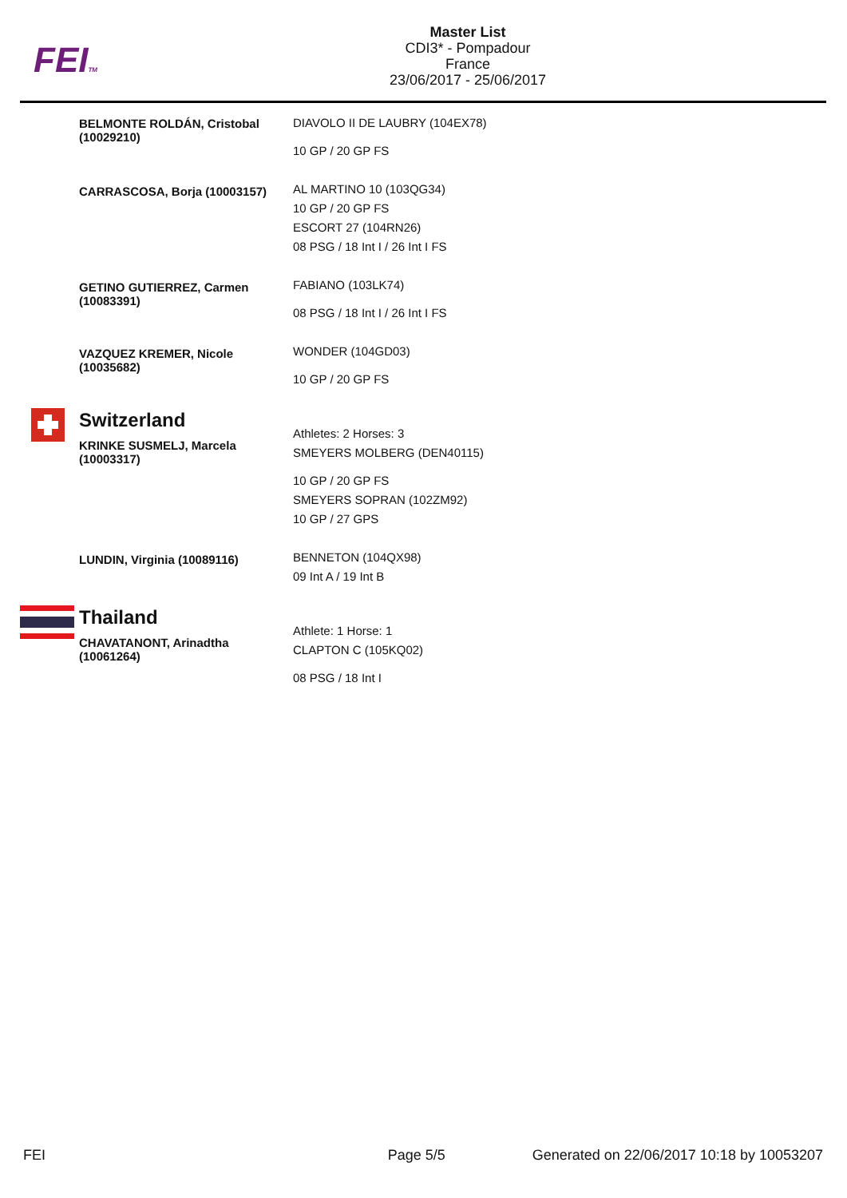FEITM
Master List
CDI3* - Pompadour
France
23/06/2017 - 25/06/2017
| | BELMONTE ROLDÁN, Cristobal (10029210) | DIAVOLO II DE LAUBRY (104EX78) 10 GP / 20 GP FS |
| | CARRASCOSA, Borja (10003157) | AL MARTINO 10 (103QG34) 10 GP / 20 GP FS ESCORT 27 (104RN26) 08 PSG / 18 Int I / 26 Int I FS |
| | GETINO GUTIERREZ, Carmen (10083391) | FABIANO (103LK74) 08 PSG / 18 Int I / 26 Int I FS |
| | VAZQUEZ KREMER, Nicole (10035682) | WONDER (104GD03) 10 GP / 20 GP FS |
| | Switzerland KRINKE SUSMELJ, Marcela (10003317) | Athletes: 2 Horses: 3 SMEYERS MOLBERG (DEN40115) 10 GP / 20 GP FS SMEYERS SOPRAN (102ZM92) 10 GP / 27 GPS |
| | LUNDIN, Virginia (10089116) | BENNETON (104QX98) 09 Int A / 19 Int B |
| | Thailand CHAVATANONT, Arinadtha (10061264) | Athlete: 1 Horse: 1 CLAPTON C (105KQ02) 08 PSG / 18 Int I |
FEI Page 5/5 Generated on 22/06/2017 10:18 by 10053207